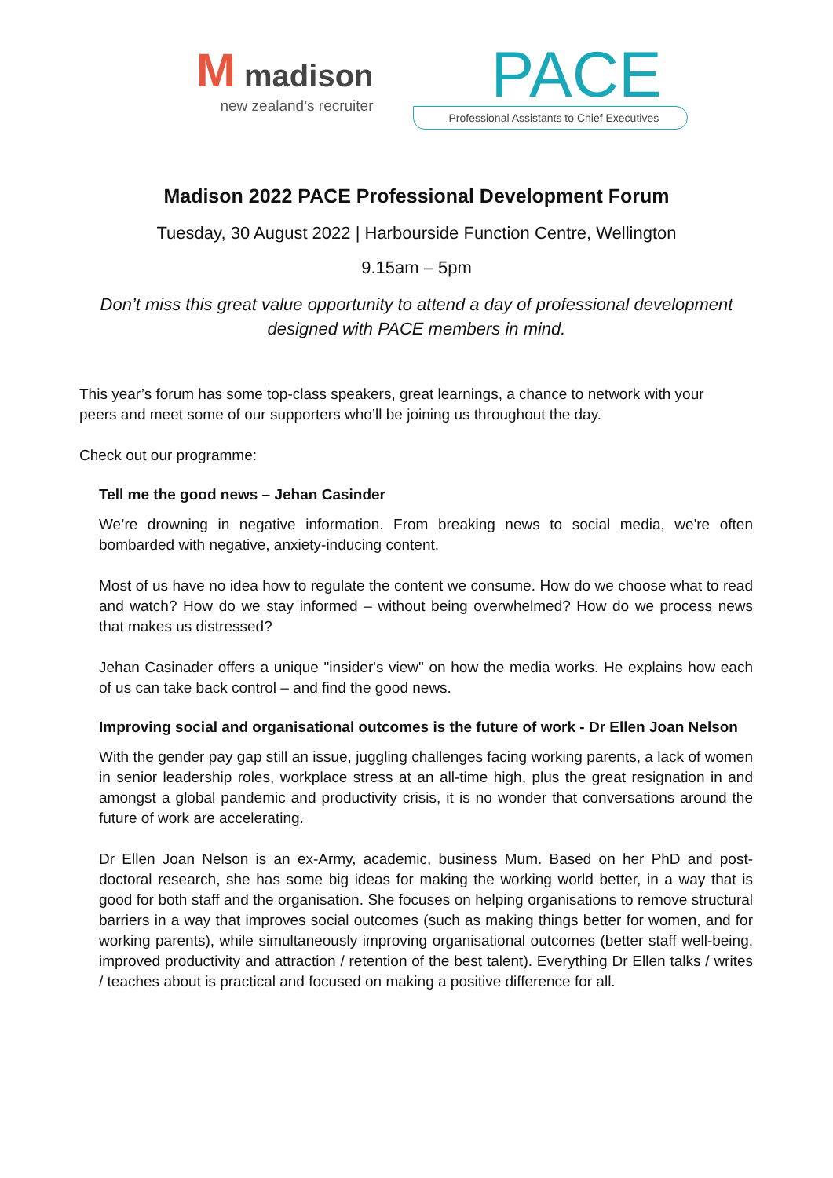M madison
new zealand’s recruiter
PACE
Professional Assistants to Chief Executives
Madison 2022 PACE Professional Development Forum
Tuesday, 30 August 2022 | Harbourside Function Centre, Wellington
9.15am – 5pm
Don’t miss this great value opportunity to attend a day of professional development designed with PACE members in mind.
This year’s forum has some top-class speakers, great learnings, a chance to network with your peers and meet some of our supporters who’ll be joining us throughout the day.
Check out our programme:
Tell me the good news – Jehan Casinder
We’re drowning in negative information. From breaking news to social media, we're often bombarded with negative, anxiety-inducing content.
Most of us have no idea how to regulate the content we consume. How do we choose what to read and watch? How do we stay informed – without being overwhelmed? How do we process news that makes us distressed?
Jehan Casinader offers a unique "insider's view" on how the media works. He explains how each of us can take back control – and find the good news.
Improving social and organisational outcomes is the future of work - Dr Ellen Joan Nelson
With the gender pay gap still an issue, juggling challenges facing working parents, a lack of women in senior leadership roles, workplace stress at an all-time high, plus the great resignation in and amongst a global pandemic and productivity crisis, it is no wonder that conversations around the future of work are accelerating.
Dr Ellen Joan Nelson is an ex-Army, academic, business Mum. Based on her PhD and post-doctoral research, she has some big ideas for making the working world better, in a way that is good for both staff and the organisation. She focuses on helping organisations to remove structural barriers in a way that improves social outcomes (such as making things better for women, and for working parents), while simultaneously improving organisational outcomes (better staff well-being, improved productivity and attraction / retention of the best talent). Everything Dr Ellen talks / writes / teaches about is practical and focused on making a positive difference for all.